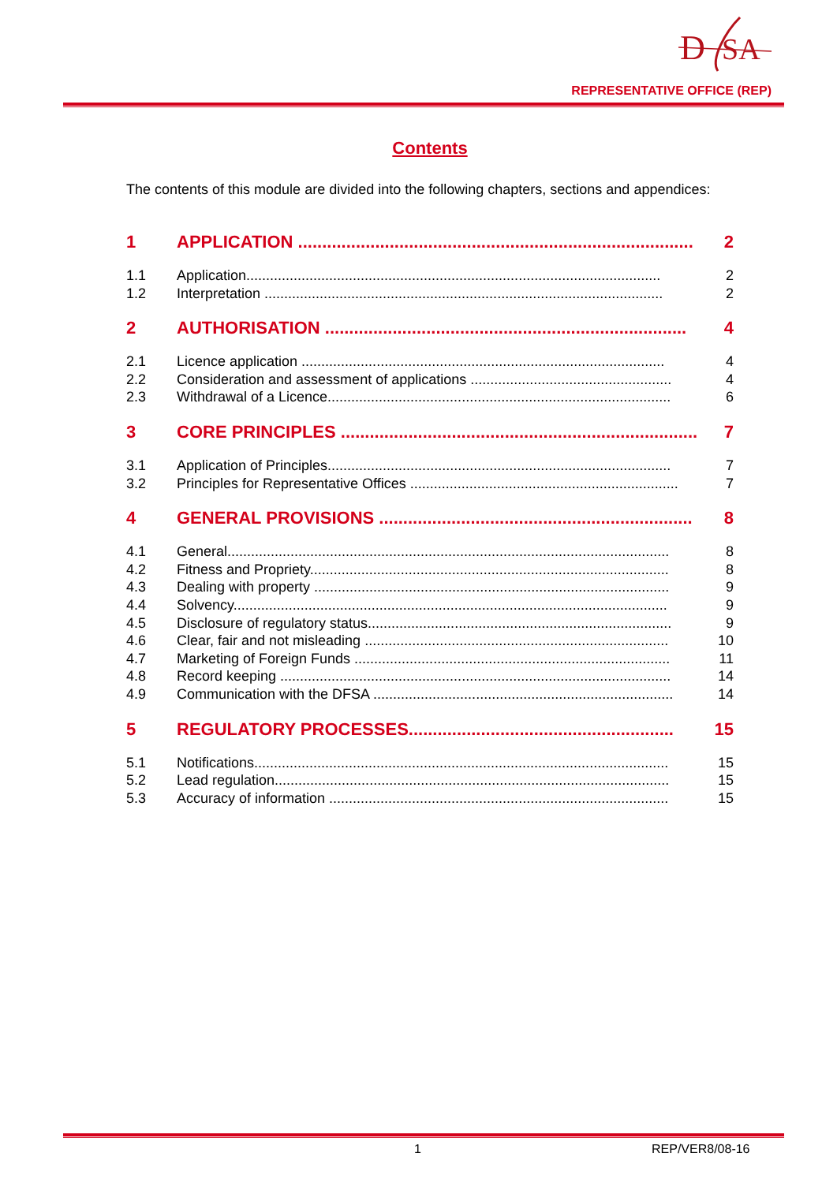D
SA
REPRESENTATIVE OFFICE (REP)
Contents
The contents of this module are divided into the following chapters, sections and appendices:
1 APPLICATION .................................................................................. 2
1.1 Application......................................................................................................... 2
1.2 Interpretation ..................................................................................................... 2
2 AUTHORISATION ........................................................................... 4
2.1 Licence application ............................................................................................ 4
2.2 Consideration and assessment of applications ................................................... 4
2.3 Withdrawal of a Licence....................................................................................... 6
3 CORE PRINCIPLES .......................................................................... 7
3.1 Application of Principles....................................................................................... 7
3.2 Principles for Representative Offices .................................................................... 7
4 GENERAL PROVISIONS ................................................................. 8
4.1 General................................................................................................................ 8
4.2 Fitness and Propriety........................................................................................... 8
4.3 Dealing with property .......................................................................................... 9
4.4 Solvency.............................................................................................................. 9
4.5 Disclosure of regulatory status............................................................................. 9
4.6 Clear, fair and not misleading ............................................................................. 10
4.7 Marketing of Foreign Funds ................................................................................ 11
4.8 Record keeping ................................................................................................... 14
4.9 Communication with the DFSA ............................................................................ 14
5 REGULATORY PROCESSES....................................................... 15
5.1 Notifications......................................................................................................... 15
5.2 Lead regulation.................................................................................................... 15
5.3 Accuracy of information ...................................................................................... 15
1 REP/VER8/08-16